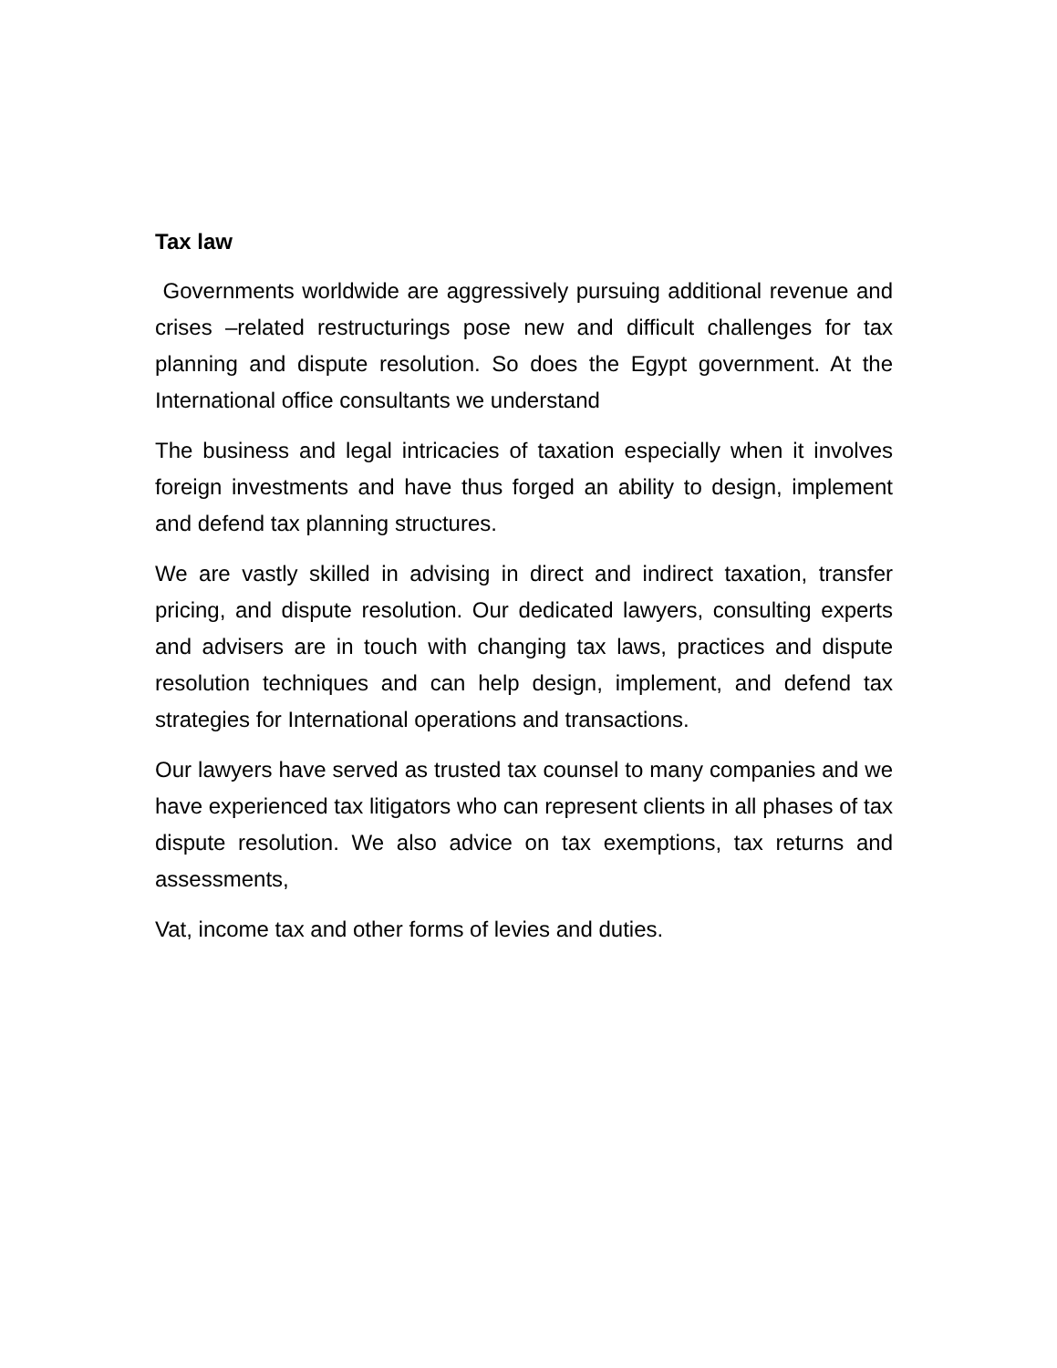Tax law
Governments worldwide are aggressively pursuing additional revenue and crises –related restructurings pose new and difficult challenges for tax planning and dispute resolution. So does the Egypt government. At the International office consultants we understand
The business and legal intricacies of taxation especially when it involves foreign investments and have thus forged an ability to design, implement and defend tax planning structures.
We are vastly skilled in advising in direct and indirect taxation, transfer pricing, and dispute resolution. Our dedicated lawyers, consulting experts and advisers are in touch with changing tax laws, practices and dispute resolution techniques and can help design, implement, and defend tax strategies for International operations and transactions.
Our lawyers have served as trusted tax counsel to many companies and we have experienced tax litigators who can represent clients in all phases of tax dispute resolution. We also advice on tax exemptions, tax returns and assessments,
Vat, income tax and other forms of levies and duties.